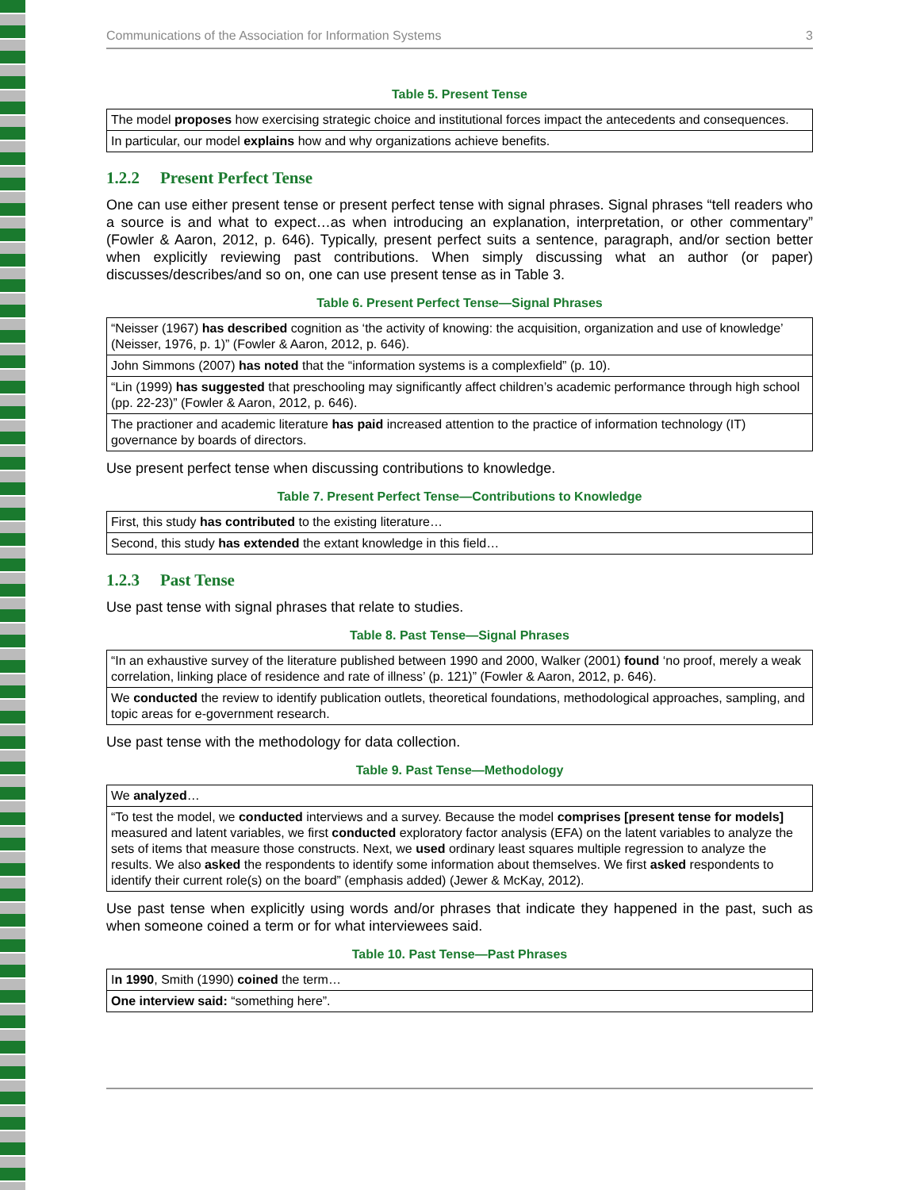Communications of the Association for Information Systems 3
Table 5. Present Tense
| The model proposes how exercising strategic choice and institutional forces impact the antecedents and consequences. |
| In particular, our model explains how and why organizations achieve benefits. |
1.2.2 Present Perfect Tense
One can use either present tense or present perfect tense with signal phrases. Signal phrases “tell readers who a source is and what to expect…as when introducing an explanation, interpretation, or other commentary” (Fowler & Aaron, 2012, p. 646). Typically, present perfect suits a sentence, paragraph, and/or section better when explicitly reviewing past contributions. When simply discussing what an author (or paper) discusses/describes/and so on, one can use present tense as in Table 3.
Table 6. Present Perfect Tense—Signal Phrases
| “Neisser (1967) has described cognition as ‘the activity of knowing: the acquisition, organization and use of knowledge’ (Neisser, 1976, p. 1)” (Fowler & Aaron, 2012, p. 646). |
| John Simmons (2007) has noted that the “information systems is a complexfield” (p. 10). |
| “Lin (1999) has suggested that preschooling may significantly affect children’s academic performance through high school (pp. 22-23)” (Fowler & Aaron, 2012, p. 646). |
| The practioner and academic literature has paid increased attention to the practice of information technology (IT) governance by boards of directors. |
Use present perfect tense when discussing contributions to knowledge.
Table 7. Present Perfect Tense—Contributions to Knowledge
| First, this study has contributed to the existing literature… |
| Second, this study has extended the extant knowledge in this field… |
1.2.3 Past Tense
Use past tense with signal phrases that relate to studies.
Table 8. Past Tense—Signal Phrases
| “In an exhaustive survey of the literature published between 1990 and 2000, Walker (2001) found ‘no proof, merely a weak correlation, linking place of residence and rate of illness’ (p. 121)” (Fowler & Aaron, 2012, p. 646). |
| We conducted the review to identify publication outlets, theoretical foundations, methodological approaches, sampling, and topic areas for e-government research. |
Use past tense with the methodology for data collection.
Table 9. Past Tense—Methodology
| We analyzed … |
| “To test the model, we conducted interviews and a survey. Because the model comprises [present tense for models] measured and latent variables, we first conducted exploratory factor analysis (EFA) on the latent variables to analyze the sets of items that measure those constructs. Next, we used ordinary least squares multiple regression to analyze the results. We also asked the respondents to identify some information about themselves. We first asked respondents to identify their current role(s) on the board” (emphasis added) (Jewer & McKay, 2012). |
Use past tense when explicitly using words and/or phrases that indicate they happened in the past, such as when someone coined a term or for what interviewees said.
Table 10. Past Tense—Past Phrases
| I n 1990 , Smith (1990) coined the term… |
| One interview said: “something here”. |